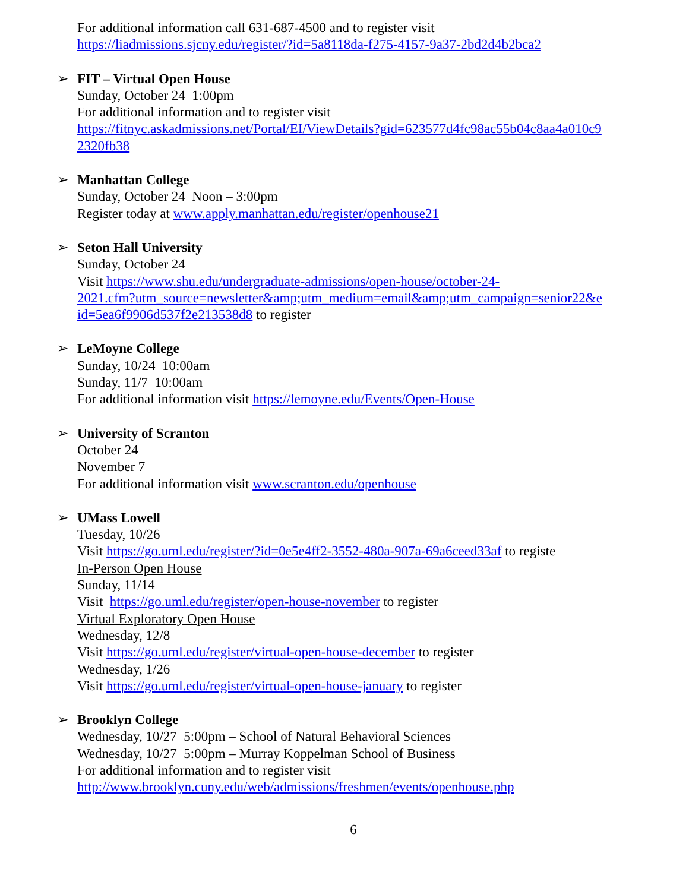For additional information call 631-687-4500 and to register visit
https://liadmissions.sjcny.edu/register/?id=5a8118da-f275-4157-9a37-2bd2d4b2bca2
➢ FIT – Virtual Open House
Sunday, October 24 1:00pm
For additional information and to register visit
https://fitnyc.askadmissions.net/Portal/EI/ViewDetails?gid=623577d4fc98ac55b04c8aa4a010c9
2320fb38
➢ Manhattan College
Sunday, October 24 Noon – 3:00pm
Register today at www.apply.manhattan.edu/register/openhouse21
➢ Seton Hall University
Sunday, October 24
Visit https://www.shu.edu/undergraduate-admissions/open-house/october-24-
2021.cfm?utm_source=newsletter&amp;utm_medium=email&amp;utm_campaign=senior22&e
id=5ea6f9906d537f2e213538d8 to register
➢ LeMoyne College
Sunday, 10/24 10:00am
Sunday, 11/7 10:00am
For additional information visit https://lemoyne.edu/Events/Open-House
➢ University of Scranton
October 24
November 7
For additional information visit www.scranton.edu/openhouse
➢ UMass Lowell
Tuesday, 10/26
Visit https://go.uml.edu/register/?id=0e5e4ff2-3552-480a-907a-69a6ceed33af to registe
In-Person Open House
Sunday, 11/14
Visit https://go.uml.edu/register/open-house-november to register
Virtual Exploratory Open House
Wednesday, 12/8
Visit https://go.uml.edu/register/virtual-open-house-december to register
Wednesday, 1/26
Visit https://go.uml.edu/register/virtual-open-house-january to register
➢ Brooklyn College
Wednesday, 10/27 5:00pm – School of Natural Behavioral Sciences
Wednesday, 10/27 5:00pm – Murray Koppelman School of Business
For additional information and to register visit
http://www.brooklyn.cuny.edu/web/admissions/freshmen/events/openhouse.php
6